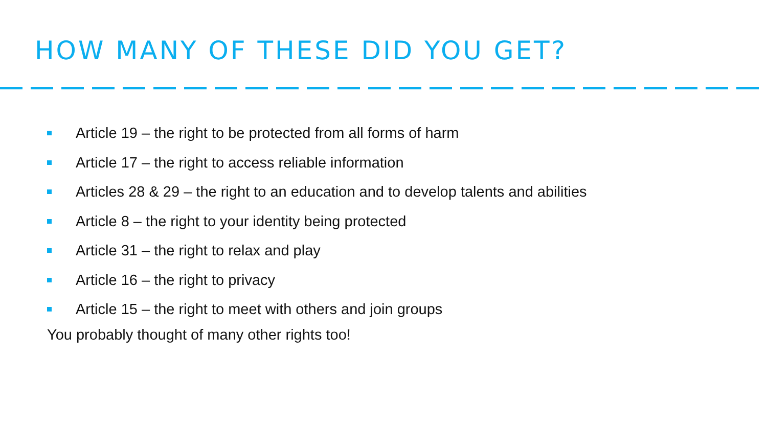HOW MANY OF THESE DID YOU GET?
Article 19 – the right to be protected from all forms of harm
Article 17 – the right to access reliable information
Articles 28 & 29 – the right to an education and to develop talents and abilities
Article 8 – the right to your identity being protected
Article 31 – the right to relax and play
Article 16 – the right to privacy
Article 15 – the right to meet with others and join groups
You probably thought of many other rights too!